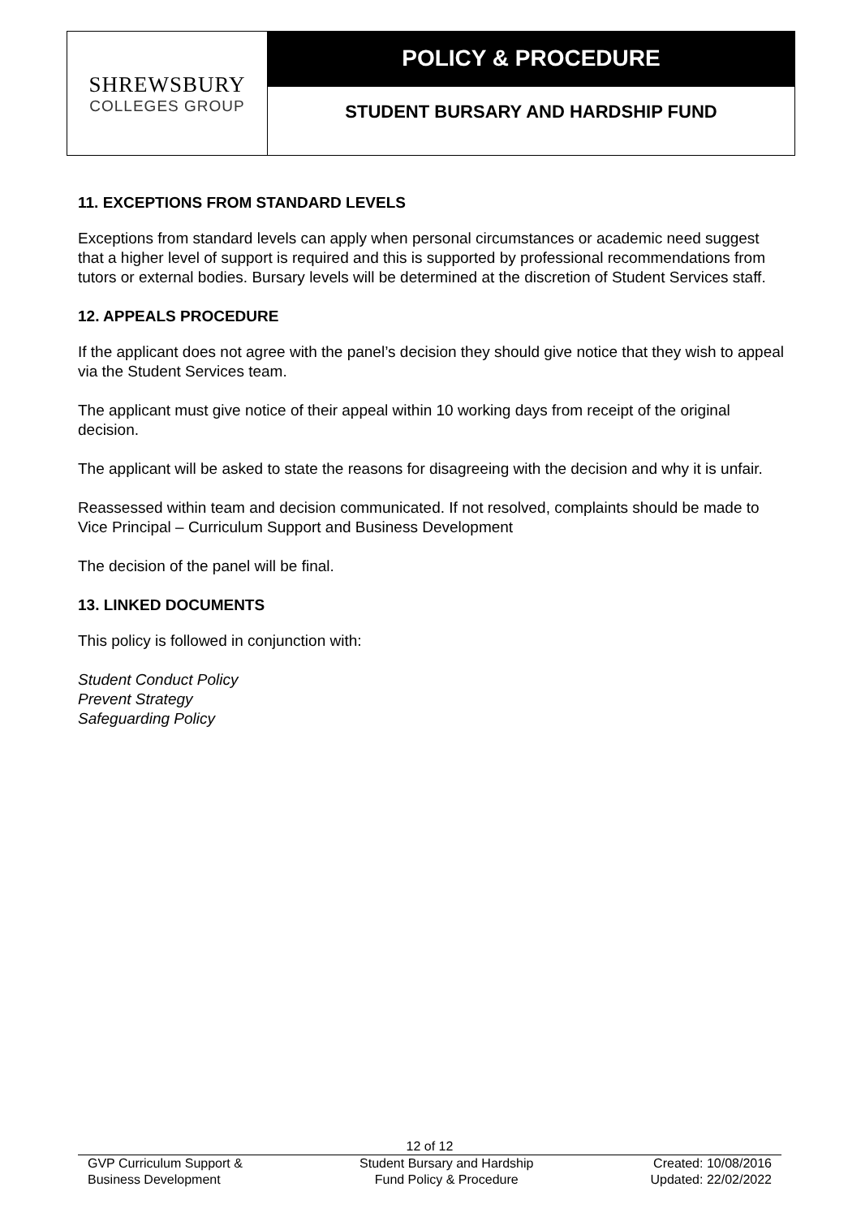SHREWSBURY
COLLEGES GROUP
POLICY & PROCEDURE
STUDENT BURSARY AND HARDSHIP FUND
11. EXCEPTIONS FROM STANDARD LEVELS
Exceptions from standard levels can apply when personal circumstances or academic need suggest that a higher level of support is required and this is supported by professional recommendations from tutors or external bodies. Bursary levels will be determined at the discretion of Student Services staff.
12. APPEALS PROCEDURE
If the applicant does not agree with the panel’s decision they should give notice that they wish to appeal via the Student Services team.
The applicant must give notice of their appeal within 10 working days from receipt of the original decision.
The applicant will be asked to state the reasons for disagreeing with the decision and why it is unfair.
Reassessed within team and decision communicated. If not resolved, complaints should be made to Vice Principal – Curriculum Support and Business Development
The decision of the panel will be final.
13. LINKED DOCUMENTS
This policy is followed in conjunction with:
Student Conduct Policy
Prevent Strategy
Safeguarding Policy
12 of 12
GVP Curriculum Support &
Business Development
Student Bursary and Hardship
Fund Policy & Procedure
Created: 10/08/2016
Updated: 22/02/2022